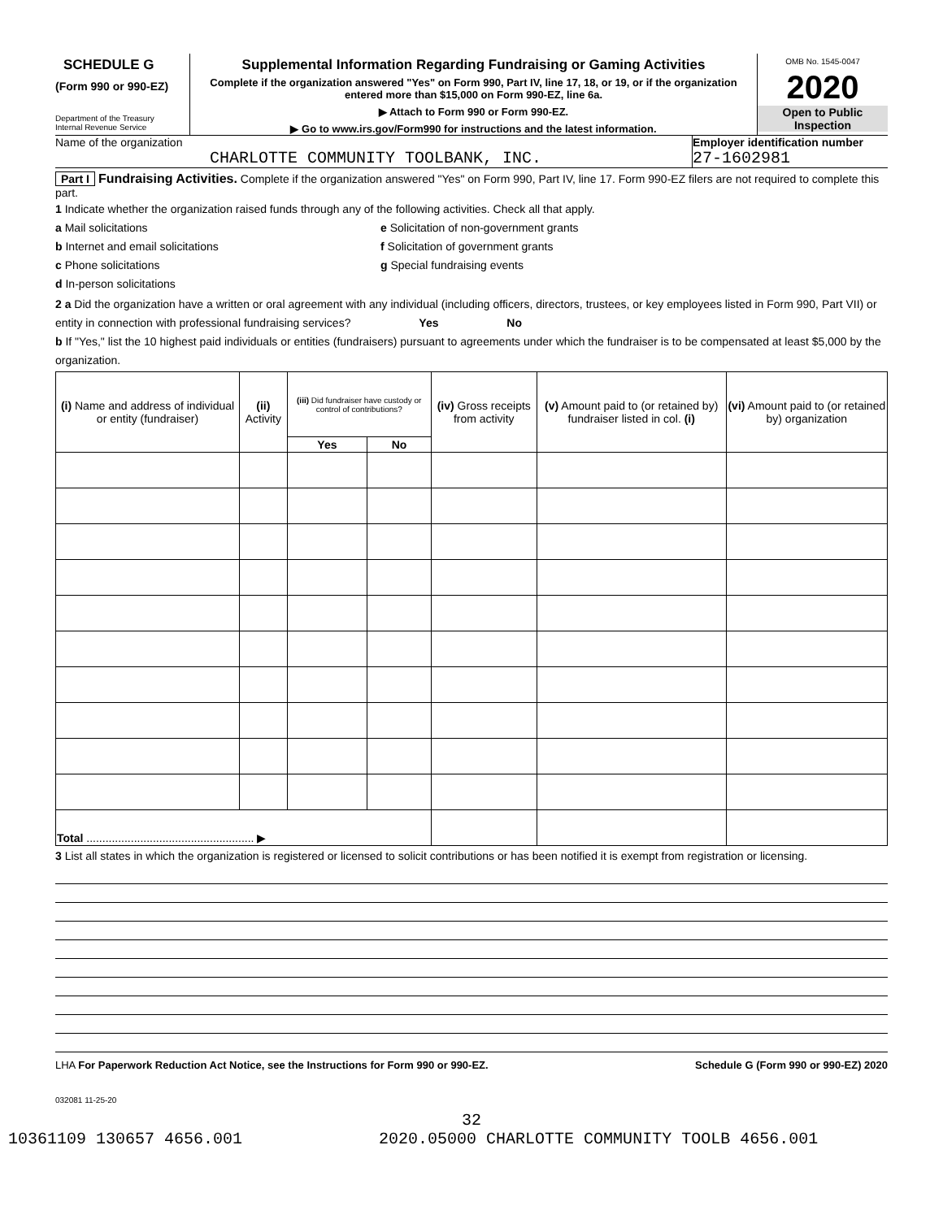SCHEDULE G
(Form 990 or 990-EZ)
Department of the Treasury
Internal Revenue Service
Supplemental Information Regarding Fundraising or Gaming Activities
Complete if the organization answered "Yes" on Form 990, Part IV, line 17, 18, or 19, or if the organization entered more than $15,000 on Form 990-EZ, line 6a.
▶ Attach to Form 990 or Form 990-EZ.
▶ Go to www.irs.gov/Form990 for instructions and the latest information.
OMB No. 1545-0047
2020
Open to Public Inspection
Name of the organization
CHARLOTTE COMMUNITY TOOLBANK, INC.
Employer identification number
27-1602981
Part I Fundraising Activities. Complete if the organization answered "Yes" on Form 990, Part IV, line 17. Form 990-EZ filers are not required to complete this part.
1 Indicate whether the organization raised funds through any of the following activities. Check all that apply.
a Mail solicitations
b Internet and email solicitations
c Phone solicitations
d In-person solicitations
e Solicitation of non-government grants
f Solicitation of government grants
g Special fundraising events
2 a Did the organization have a written or oral agreement with any individual (including officers, directors, trustees, or key employees listed in Form 990, Part VII) or entity in connection with professional fundraising services? Yes No
b If "Yes," list the 10 highest paid individuals or entities (fundraisers) pursuant to agreements under which the fundraiser is to be compensated at least $5,000 by the organization.
| (i) Name and address of individual or entity (fundraiser) | (ii) Activity | (iii) Did fundraiser have custody or control of contributions? | | (iv) Gross receipts from activity | (v) Amount paid to (or retained by) fundraiser listed in col. (i) | (vi) Amount paid to (or retained by) organization |
| --- | --- | --- | --- | --- | --- | --- |
| | | Yes | No | | | |
| Total ..................................................... ▶ | | | | | | |
3 List all states in which the organization is registered or licensed to solicit contributions or has been notified it is exempt from registration or licensing.
LHA For Paperwork Reduction Act Notice, see the Instructions for Form 990 or 990-EZ. Schedule G (Form 990 or 990-EZ) 2020
032081 11-25-20
32
10361109 130657 4656.001 2020.05000 CHARLOTTE COMMUNITY TOOLB 4656.001